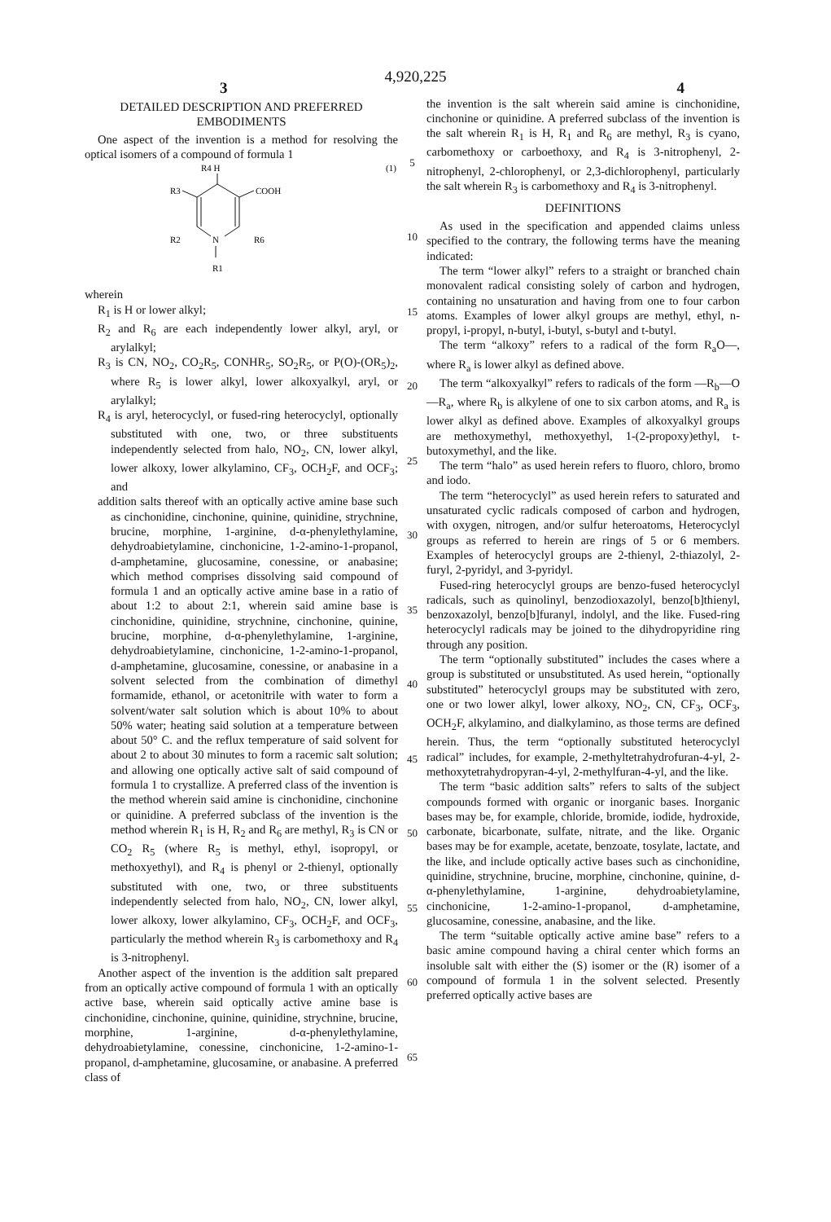4,920,225
3 4
DETAILED DESCRIPTION AND PREFERRED EMBODIMENTS
One aspect of the invention is a method for resolving the optical isomers of a compound of formula 1
R4 H
(1)
R3
COOH
R2
N
R6
R1
wherein
R<sub>1</sub> is H or lower alkyl;
R<sub>2</sub> and R<sub>6</sub> are each independently lower alkyl, aryl, or arylalkyl;
R<sub>3</sub> is CN, NO<sub>2</sub>, CO<sub>2</sub>R<sub>5</sub>, CONHR<sub>5</sub>, SO<sub>2</sub>R<sub>5</sub>, or P(O)-(OR<sub>5</sub>)<sub>2</sub>, where R<sub>5</sub> is lower alkyl, lower alkoxyalkyl, aryl, or arylalkyl;
R<sub>4</sub> is aryl, heterocyclyl, or fused-ring heterocyclyl, optionally substituted with one, two, or three substituents independently selected from halo, NO<sub>2</sub>, CN, lower alkyl, lower alkoxy, lower alkylamino, CF<sub>3</sub>, OCH<sub>2</sub>F, and OCF<sub>3</sub>; and
addition salts thereof with an optically active amine base such as cinchonidine, cinchonine, quinine, quinidine, strychnine, brucine, morphine, 1-arginine, d-α-phenylethylamine, dehydroabietylamine, cinchonicine, 1-2-amino-1-propanol, d-amphetamine, glucosamine, conessine, or anabasine; which method comprises dissolving said compound of formula 1 and an optically active amine base in a ratio of about 1:2 to about 2:1, wherein said amine base is cinchonidine, quinidine, strychnine, cinchonine, quinine, brucine, morphine, d-α-phenylethylamine, 1-arginine, dehydroabietylamine, cinchonicine, 1-2-amino-1-propanol, d-amphetamine, glucosamine, conessine, or anabasine in a solvent selected from the combination of dimethyl formamide, ethanol, or acetonitrile with water to form a solvent/water salt solution which is about 10% to about 50% water; heating said solution at a temperature between about 50° C. and the reflux temperature of said solvent for about 2 to about 30 minutes to form a racemic salt solution; and allowing one optically active salt of said compound of formula 1 to crystallize. A preferred class of the invention is the method wherein said amine is cinchonidine, cinchonine or quinidine. A preferred subclass of the invention is the method wherein R<sub>1</sub> is H, R<sub>2</sub> and R<sub>6</sub> are methyl, R<sub>3</sub> is CN or CO<sub>2</sub> R<sub>5</sub> (where R<sub>5</sub> is methyl, ethyl, isopropyl, or methoxyethyl), and R<sub>4</sub> is phenyl or 2-thienyl, optionally substituted with one, two, or three substituents independently selected from halo, NO<sub>2</sub>, CN, lower alkyl, lower alkoxy, lower alkylamino, CF<sub>3</sub>, OCH<sub>2</sub>F, and OCF<sub>3</sub>, particularly the method wherein R<sub>3</sub> is carbomethoxy and R<sub>4</sub> is 3-nitrophenyl.
Another aspect of the invention is the addition salt prepared from an optically active compound of formula 1 with an optically active base, wherein said optically active amine base is cinchonidine, cinchonine, quinine, quinidine, strychnine, brucine, morphine, 1-arginine, d-α-phenylethylamine, dehydroabietylamine, conessine, cinchonicine, 1-2-amino-1-propanol, d-amphetamine, glucosamine, or anabasine. A preferred class of
5
10
15
20
25
30
35
40
45
50
55
60
65
the invention is the salt wherein said amine is cinchonidine, cinchonine or quinidine. A preferred subclass of the invention is the salt wherein R<sub>1</sub> is H, R<sub>1</sub> and R<sub>6</sub> are methyl, R<sub>3</sub> is cyano, carbomethoxy or carboethoxy, and R<sub>4</sub> is 3-nitrophenyl, 2-nitrophenyl, 2-chlorophenyl, or 2,3-dichlorophenyl, particularly the salt wherein R<sub>3</sub> is carbomethoxy and R<sub>4</sub> is 3-nitrophenyl.
DEFINITIONS
As used in the specification and appended claims unless specified to the contrary, the following terms have the meaning indicated:
The term “lower alkyl” refers to a straight or branched chain monovalent radical consisting solely of carbon and hydrogen, containing no unsaturation and having from one to four carbon atoms. Examples of lower alkyl groups are methyl, ethyl, n-propyl, i-propyl, n-butyl, i-butyl, s-butyl and t-butyl.
The term “alkoxy” refers to a radical of the form R<sub>a</sub>O—, where R<sub>a</sub> is lower alkyl as defined above.
The term “alkoxyalkyl” refers to radicals of the form —R<sub>b</sub>—O—R<sub>a</sub>, where R<sub>b</sub> is alkylene of one to six carbon atoms, and R<sub>a</sub> is lower alkyl as defined above. Examples of alkoxyalkyl groups are methoxymethyl, methoxyethyl, 1-(2-propoxy)ethyl, t-butoxymethyl, and the like.
The term “halo” as used herein refers to fluoro, chloro, bromo and iodo.
The term “heterocyclyl” as used herein refers to saturated and unsaturated cyclic radicals composed of carbon and hydrogen, with oxygen, nitrogen, and/or sulfur heteroatoms, Heterocyclyl groups as referred to herein are rings of 5 or 6 members. Examples of heterocyclyl groups are 2-thienyl, 2-thiazolyl, 2-furyl, 2-pyridyl, and 3-pyridyl.
Fused-ring heterocyclyl groups are benzo-fused heterocyclyl radicals, such as quinolinyl, benzodioxazolyl, benzo[b]thienyl, benzoxazolyl, benzo[b]furanyl, indolyl, and the like. Fused-ring heterocyclyl radicals may be joined to the dihydropyridine ring through any position.
The term “optionally substituted” includes the cases where a group is substituted or unsubstituted. As used herein, “optionally substituted” heterocyclyl groups may be substituted with zero, one or two lower alkyl, lower alkoxy, NO<sub>2</sub>, CN, CF<sub>3</sub>, OCF<sub>3</sub>, OCH<sub>2</sub>F, alkylamino, and dialkylamino, as those terms are defined herein. Thus, the term “optionally substituted heterocyclyl radical” includes, for example, 2-methyltetrahydrofuran-4-yl, 2-methoxytetrahydropyran-4-yl, 2-methylfuran-4-yl, and the like.
The term “basic addition salts” refers to salts of the subject compounds formed with organic or inorganic bases. Inorganic bases may be, for example, chloride, bromide, iodide, hydroxide, carbonate, bicarbonate, sulfate, nitrate, and the like. Organic bases may be for example, acetate, benzoate, tosylate, lactate, and the like, and include optically active bases such as cinchonidine, quinidine, strychnine, brucine, morphine, cinchonine, quinine, d-α-phenylethylamine, 1-arginine, dehydroabietylamine, cinchonicine, 1-2-amino-1-propanol, d-amphetamine, glucosamine, conessine, anabasine, and the like.
The term “suitable optically active amine base” refers to a basic amine compound having a chiral center which forms an insoluble salt with either the (S) isomer or the (R) isomer of a compound of formula 1 in the solvent selected. Presently preferred optically active bases are